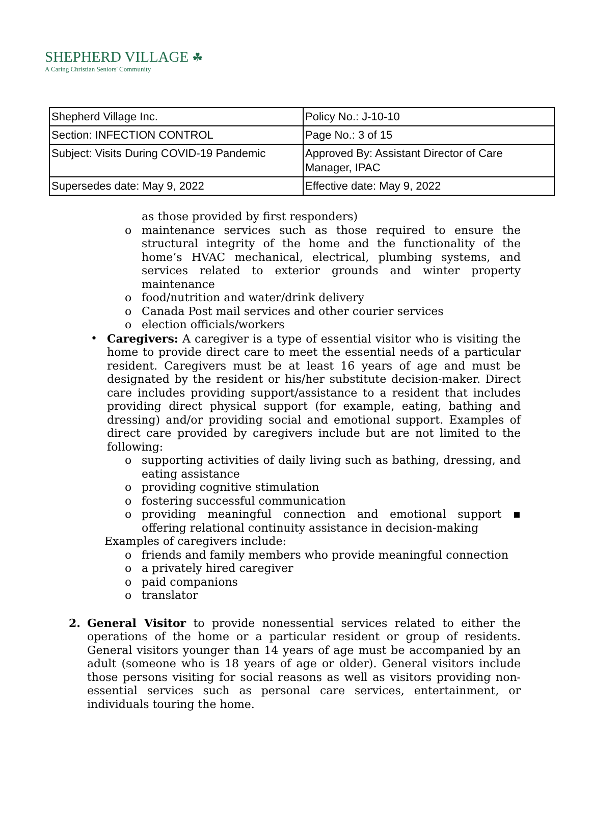SHEPHERD VILLAGE ☘
A Caring Christian Seniors' Community
| Shepherd Village Inc. | Policy No.: J-10-10 |
| Section: INFECTION CONTROL | Page No.: 3 of 15 |
| Subject: Visits During COVID-19 Pandemic | Approved By: Assistant Director of Care Manager, IPAC |
| Supersedes date: May 9, 2022 | Effective date: May 9, 2022 |
as those provided by first responders)
o maintenance services such as those required to ensure the structural integrity of the home and the functionality of the home’s HVAC mechanical, electrical, plumbing systems, and services related to exterior grounds and winter property maintenance
o food/nutrition and water/drink delivery
o Canada Post mail services and other courier services
o election officials/workers
• Caregivers: A caregiver is a type of essential visitor who is visiting the home to provide direct care to meet the essential needs of a particular resident. Caregivers must be at least 16 years of age and must be designated by the resident or his/her substitute decision-maker. Direct care includes providing support/assistance to a resident that includes providing direct physical support (for example, eating, bathing and dressing) and/or providing social and emotional support. Examples of direct care provided by caregivers include but are not limited to the following:
o supporting activities of daily living such as bathing, dressing, and eating assistance
o providing cognitive stimulation
o fostering successful communication
o providing meaningful connection and emotional support ▪ offering relational continuity assistance in decision-making
Examples of caregivers include:
o friends and family members who provide meaningful connection
o a privately hired caregiver
o paid companions
o translator
2. General Visitor to provide nonessential services related to either the operations of the home or a particular resident or group of residents. General visitors younger than 14 years of age must be accompanied by an adult (someone who is 18 years of age or older). General visitors include those persons visiting for social reasons as well as visitors providing non-essential services such as personal care services, entertainment, or individuals touring the home.